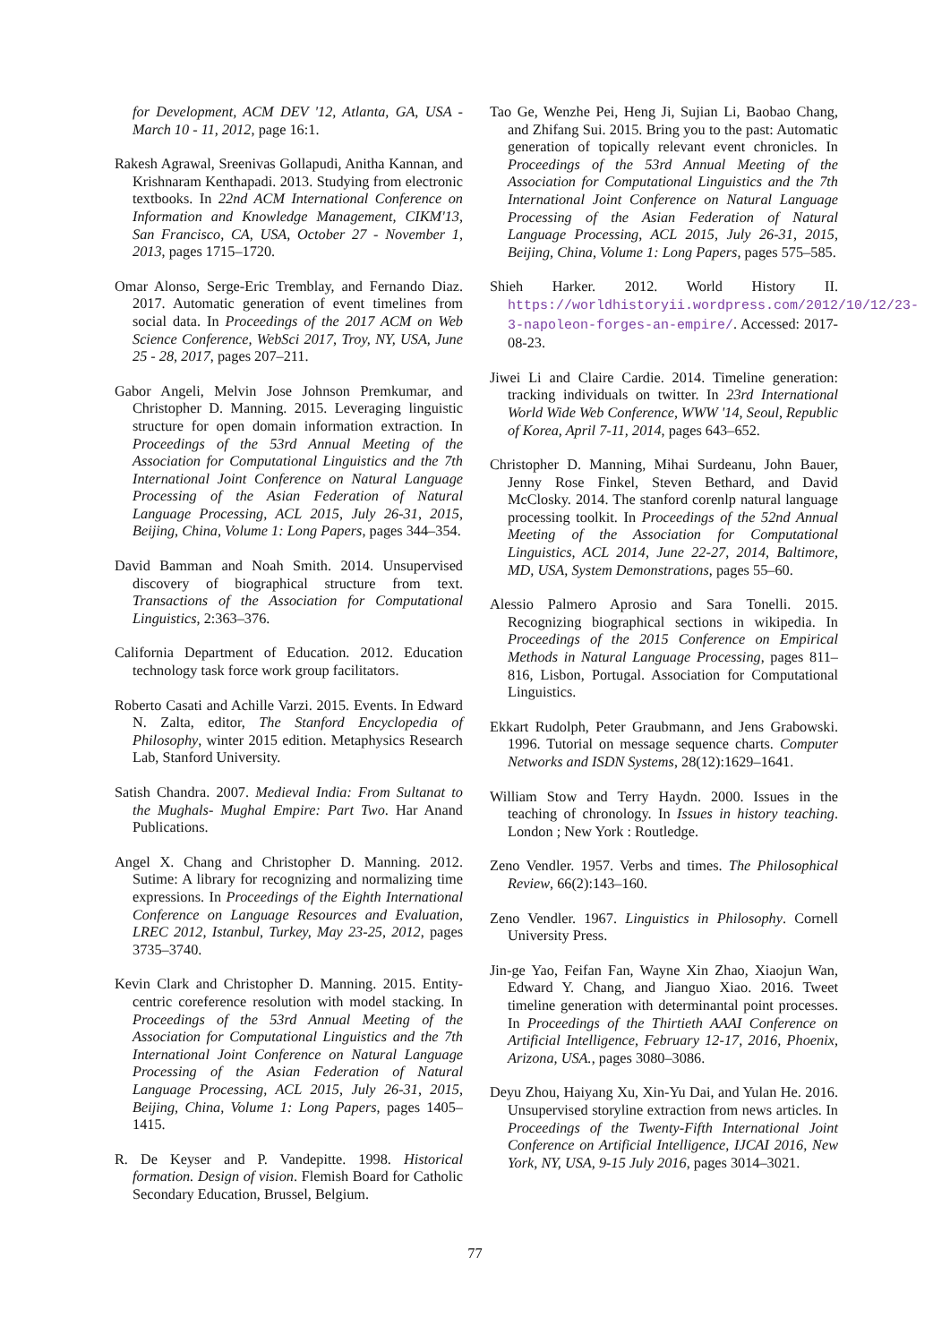for Development, ACM DEV '12, Atlanta, GA, USA - March 10 - 11, 2012, page 16:1.
Rakesh Agrawal, Sreenivas Gollapudi, Anitha Kannan, and Krishnaram Kenthapadi. 2013. Studying from electronic textbooks. In 22nd ACM International Conference on Information and Knowledge Management, CIKM'13, San Francisco, CA, USA, October 27 - November 1, 2013, pages 1715–1720.
Omar Alonso, Serge-Eric Tremblay, and Fernando Diaz. 2017. Automatic generation of event timelines from social data. In Proceedings of the 2017 ACM on Web Science Conference, WebSci 2017, Troy, NY, USA, June 25 - 28, 2017, pages 207–211.
Gabor Angeli, Melvin Jose Johnson Premkumar, and Christopher D. Manning. 2015. Leveraging linguistic structure for open domain information extraction. In Proceedings of the 53rd Annual Meeting of the Association for Computational Linguistics and the 7th International Joint Conference on Natural Language Processing of the Asian Federation of Natural Language Processing, ACL 2015, July 26-31, 2015, Beijing, China, Volume 1: Long Papers, pages 344–354.
David Bamman and Noah Smith. 2014. Unsupervised discovery of biographical structure from text. Transactions of the Association for Computational Linguistics, 2:363–376.
California Department of Education. 2012. Education technology task force work group facilitators.
Roberto Casati and Achille Varzi. 2015. Events. In Edward N. Zalta, editor, The Stanford Encyclopedia of Philosophy, winter 2015 edition. Metaphysics Research Lab, Stanford University.
Satish Chandra. 2007. Medieval India: From Sultanat to the Mughals- Mughal Empire: Part Two. Har Anand Publications.
Angel X. Chang and Christopher D. Manning. 2012. Sutime: A library for recognizing and normalizing time expressions. In Proceedings of the Eighth International Conference on Language Resources and Evaluation, LREC 2012, Istanbul, Turkey, May 23-25, 2012, pages 3735–3740.
Kevin Clark and Christopher D. Manning. 2015. Entity-centric coreference resolution with model stacking. In Proceedings of the 53rd Annual Meeting of the Association for Computational Linguistics and the 7th International Joint Conference on Natural Language Processing of the Asian Federation of Natural Language Processing, ACL 2015, July 26-31, 2015, Beijing, China, Volume 1: Long Papers, pages 1405–1415.
R. De Keyser and P. Vandepitte. 1998. Historical formation. Design of vision. Flemish Board for Catholic Secondary Education, Brussel, Belgium.
Tao Ge, Wenzhe Pei, Heng Ji, Sujian Li, Baobao Chang, and Zhifang Sui. 2015. Bring you to the past: Automatic generation of topically relevant event chronicles. In Proceedings of the 53rd Annual Meeting of the Association for Computational Linguistics and the 7th International Joint Conference on Natural Language Processing of the Asian Federation of Natural Language Processing, ACL 2015, July 26-31, 2015, Beijing, China, Volume 1: Long Papers, pages 575–585.
Shieh Harker. 2012. World History II. https://worldhistoryii.wordpress.com/2012/10/12/23-3-napoleon-forges-an-empire/. Accessed: 2017-08-23.
Jiwei Li and Claire Cardie. 2014. Timeline generation: tracking individuals on twitter. In 23rd International World Wide Web Conference, WWW '14, Seoul, Republic of Korea, April 7-11, 2014, pages 643–652.
Christopher D. Manning, Mihai Surdeanu, John Bauer, Jenny Rose Finkel, Steven Bethard, and David McClosky. 2014. The stanford corenlp natural language processing toolkit. In Proceedings of the 52nd Annual Meeting of the Association for Computational Linguistics, ACL 2014, June 22-27, 2014, Baltimore, MD, USA, System Demonstrations, pages 55–60.
Alessio Palmero Aprosio and Sara Tonelli. 2015. Recognizing biographical sections in wikipedia. In Proceedings of the 2015 Conference on Empirical Methods in Natural Language Processing, pages 811–816, Lisbon, Portugal. Association for Computational Linguistics.
Ekkart Rudolph, Peter Graubmann, and Jens Grabowski. 1996. Tutorial on message sequence charts. Computer Networks and ISDN Systems, 28(12):1629–1641.
William Stow and Terry Haydn. 2000. Issues in the teaching of chronology. In Issues in history teaching. London ; New York : Routledge.
Zeno Vendler. 1957. Verbs and times. The Philosophical Review, 66(2):143–160.
Zeno Vendler. 1967. Linguistics in Philosophy. Cornell University Press.
Jin-ge Yao, Feifan Fan, Wayne Xin Zhao, Xiaojun Wan, Edward Y. Chang, and Jianguo Xiao. 2016. Tweet timeline generation with determinantal point processes. In Proceedings of the Thirtieth AAAI Conference on Artificial Intelligence, February 12-17, 2016, Phoenix, Arizona, USA., pages 3080–3086.
Deyu Zhou, Haiyang Xu, Xin-Yu Dai, and Yulan He. 2016. Unsupervised storyline extraction from news articles. In Proceedings of the Twenty-Fifth International Joint Conference on Artificial Intelligence, IJCAI 2016, New York, NY, USA, 9-15 July 2016, pages 3014–3021.
77